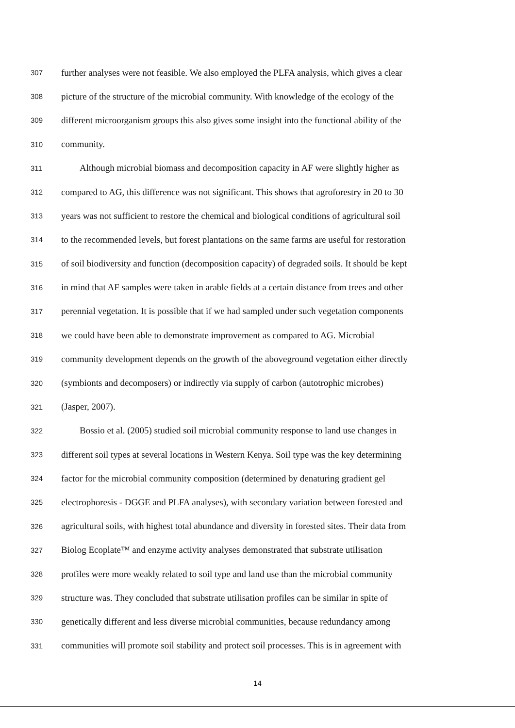307 further analyses were not feasible. We also employed the PLFA analysis, which gives a clear
308 picture of the structure of the microbial community. With knowledge of the ecology of the
309 different microorganism groups this also gives some insight into the functional ability of the
310 community.
311 Although microbial biomass and decomposition capacity in AF were slightly higher as
312 compared to AG, this difference was not significant. This shows that agroforestry in 20 to 30
313 years was not sufficient to restore the chemical and biological conditions of agricultural soil
314 to the recommended levels, but forest plantations on the same farms are useful for restoration
315 of soil biodiversity and function (decomposition capacity) of degraded soils. It should be kept
316 in mind that AF samples were taken in arable fields at a certain distance from trees and other
317 perennial vegetation. It is possible that if we had sampled under such vegetation components
318 we could have been able to demonstrate improvement as compared to AG. Microbial
319 community development depends on the growth of the aboveground vegetation either directly
320 (symbionts and decomposers) or indirectly via supply of carbon (autotrophic microbes)
321 (Jasper, 2007).
322 Bossio et al. (2005) studied soil microbial community response to land use changes in
323 different soil types at several locations in Western Kenya. Soil type was the key determining
324 factor for the microbial community composition (determined by denaturing gradient gel
325 electrophoresis - DGGE and PLFA analyses), with secondary variation between forested and
326 agricultural soils, with highest total abundance and diversity in forested sites. Their data from
327 Biolog Ecoplate™ and enzyme activity analyses demonstrated that substrate utilisation
328 profiles were more weakly related to soil type and land use than the microbial community
329 structure was. They concluded that substrate utilisation profiles can be similar in spite of
330 genetically different and less diverse microbial communities, because redundancy among
331 communities will promote soil stability and protect soil processes. This is in agreement with
14